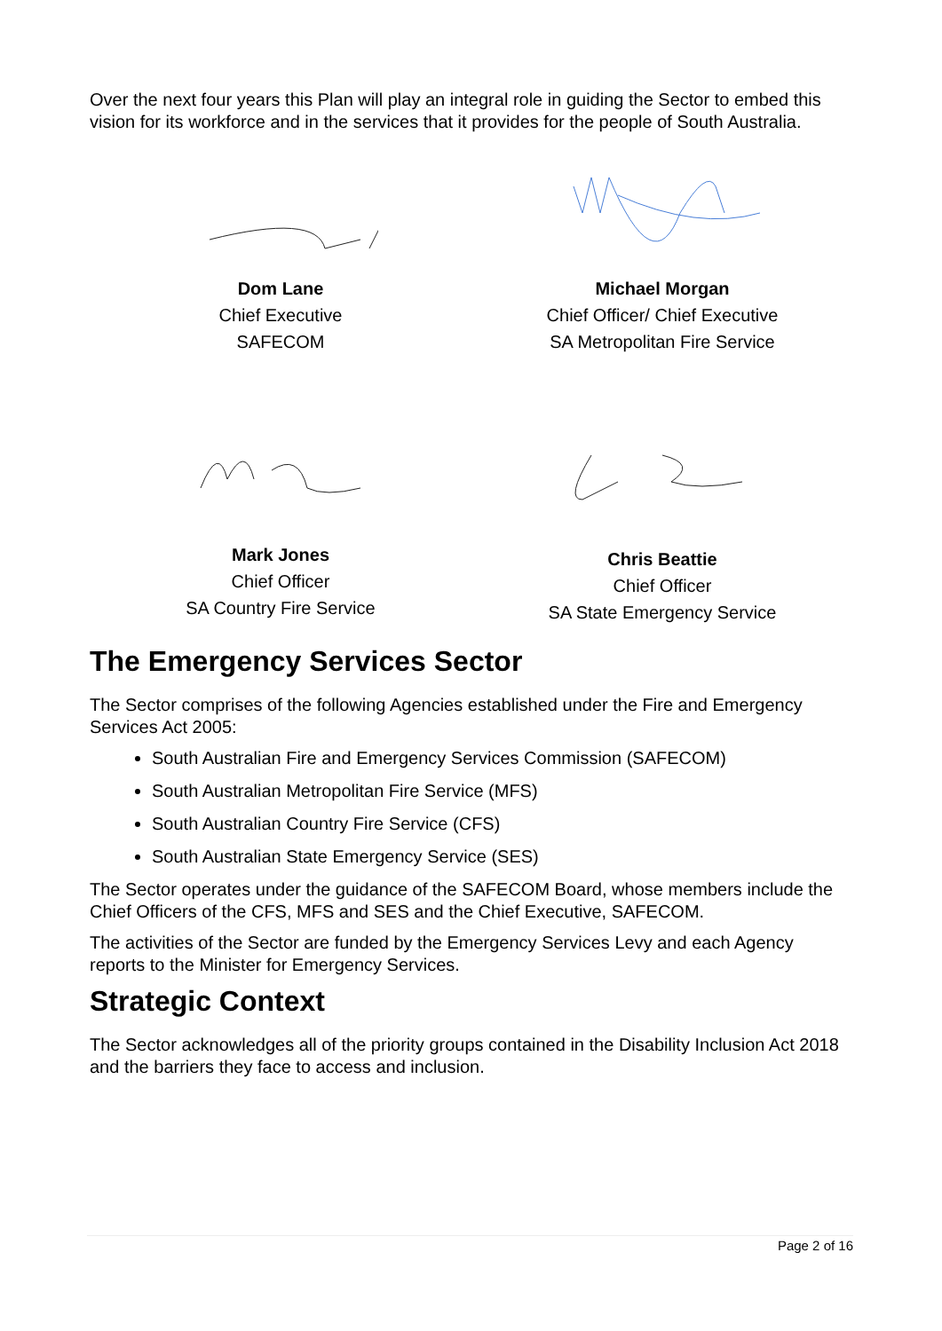Over the next four years this Plan will play an integral role in guiding the Sector to embed this vision for its workforce and in the services that it provides for the people of South Australia.
Dom Lane
Chief Executive
SAFECOM
Michael Morgan
Chief Officer/ Chief Executive
SA Metropolitan Fire Service
Mark Jones
Chief Officer
SA Country Fire Service
Chris Beattie
Chief Officer
SA State Emergency Service
The Emergency Services Sector
The Sector comprises of the following Agencies established under the Fire and Emergency Services Act 2005:
South Australian Fire and Emergency Services Commission (SAFECOM)
South Australian Metropolitan Fire Service (MFS)
South Australian Country Fire Service (CFS)
South Australian State Emergency Service (SES)
The Sector operates under the guidance of the SAFECOM Board, whose members include the Chief Officers of the CFS, MFS and SES and the Chief Executive, SAFECOM.
The activities of the Sector are funded by the Emergency Services Levy and each Agency reports to the Minister for Emergency Services.
Strategic Context
The Sector acknowledges all of the priority groups contained in the Disability Inclusion Act 2018 and the barriers they face to access and inclusion.
Page 2 of 16